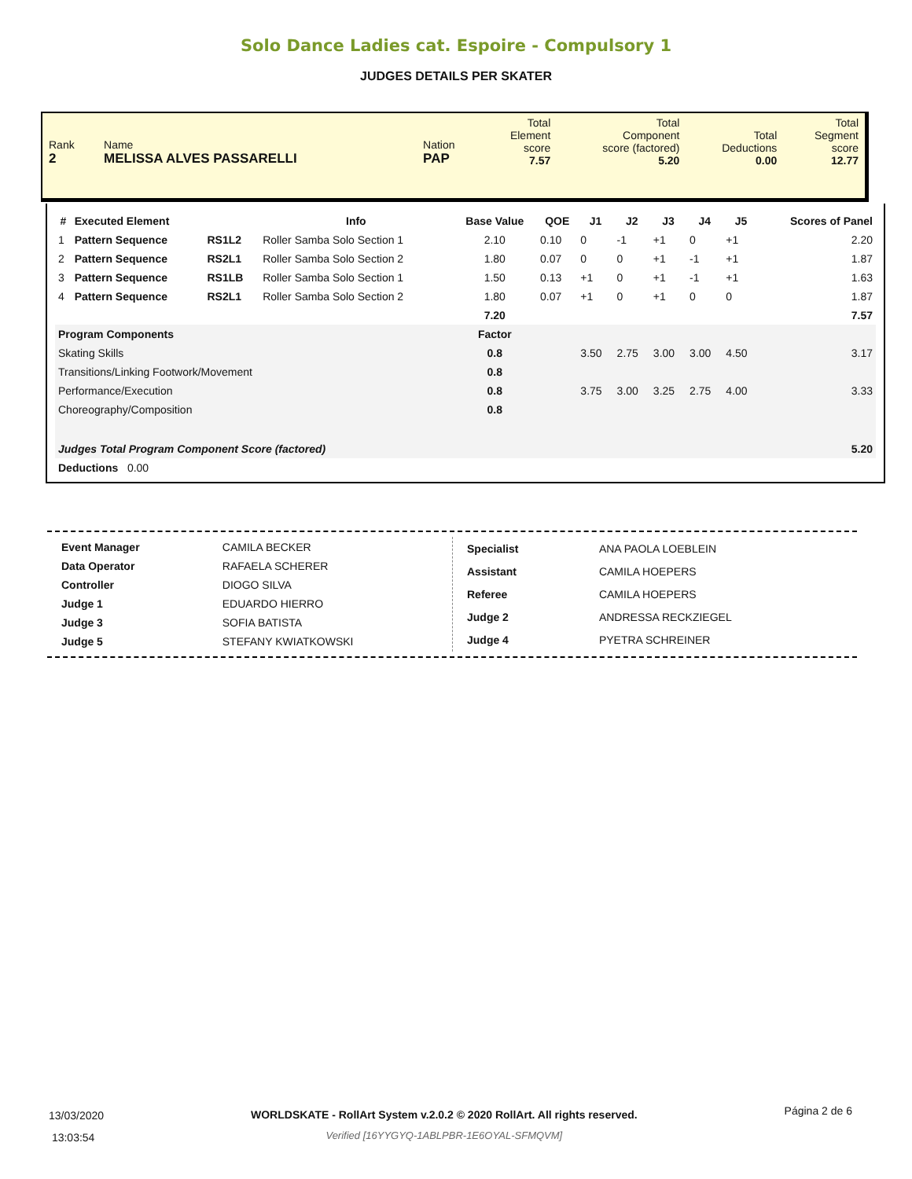Solo Dance Ladies cat. Espoire - Compulsory 1
JUDGES DETAILS PER SKATER
| Rank 2 | Name MELISSA ALVES PASSARELLI | Nation PAP | Total Element score 7.57 | Total Component score (factored) 5.20 | Total Deductions 0.00 | Total Segment score 12.77 |
| # | Executed Element | | Info | Base Value | QOE | J1 | J2 | J3 | J4 | J5 | Scores of Panel |
| --- | --- | --- | --- | --- | --- | --- | --- | --- | --- | --- | --- |
| 1 | Pattern Sequence | RS1L2 | Roller Samba Solo Section 1 | 2.10 | 0.10 | 0 | -1 | +1 | 0 | +1 | 2.20 |
| 2 | Pattern Sequence | RS2L1 | Roller Samba Solo Section 2 | 1.80 | 0.07 | 0 | 0 | +1 | -1 | +1 | 1.87 |
| 3 | Pattern Sequence | RS1LB | Roller Samba Solo Section 1 | 1.50 | 0.13 | +1 | 0 | +1 | -1 | +1 | 1.63 |
| 4 | Pattern Sequence | RS2L1 | Roller Samba Solo Section 2 | 1.80 | 0.07 | +1 | 0 | +1 | 0 | 0 | 1.87 |
| | | | | 7.20 | | | | | | | 7.57 |
| Program Components | | | | Factor | | | | | | | |
| Skating Skills | | | | 0.8 | | 3.50 | 2.75 | 3.00 | 3.00 | 4.50 | 3.17 |
| Transitions/Linking Footwork/Movement | | | | 0.8 | | | | | | | |
| Performance/Execution | | | | 0.8 | | 3.75 | 3.00 | 3.25 | 2.75 | 4.00 | 3.33 |
| Choreography/Composition | | | | 0.8 | | | | | | | |
| Judges Total Program Component Score (factored) | | | | | | | | | | | 5.20 |
| Deductions 0.00 | | | | | | | | | | | |
| Event Manager | CAMILA BECKER |
| Data Operator | RAFAELA SCHERER |
| Controller | DIOGO SILVA |
| Judge 1 | EDUARDO HIERRO |
| Judge 3 | SOFIA BATISTA |
| Judge 5 | STEFANY KWIATKOWSKI |
| Specialist | ANA PAOLA LOEBLEIN |
| Assistant | CAMILA HOEPERS |
| Referee | CAMILA HOEPERS |
| Judge 2 | ANDRESSA RECKZIEGEL |
| Judge 4 | PYETRA SCHREINER |
13/03/2020
13:03:54
WORLDSKATE - RollArt System v.2.0.2 © 2020 RollArt. All rights reserved.
Verified [16YYGYQ-1ABLPBR-1E6OYAL-SFMQVM]
Página 2 de 6